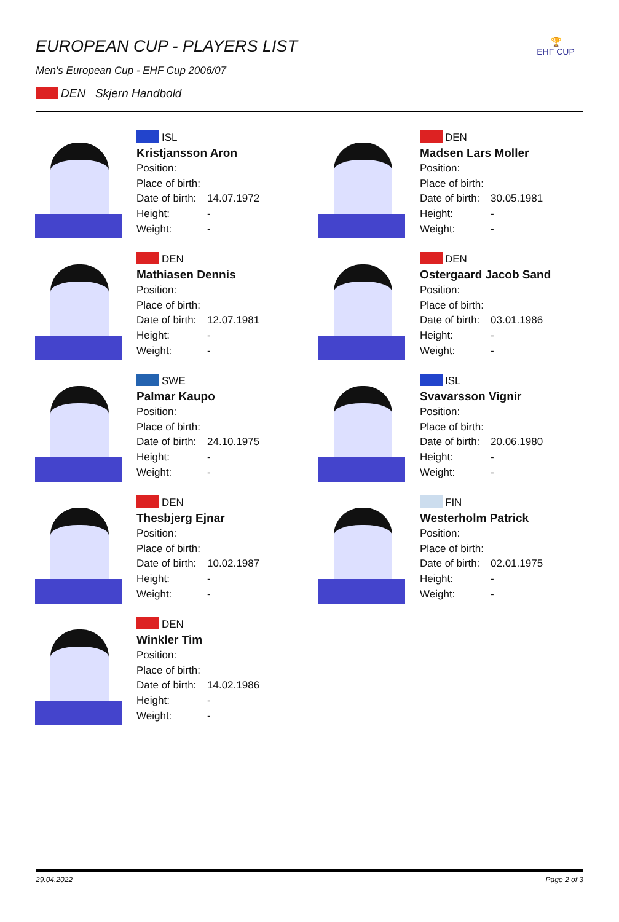EUROPEAN CUP - PLAYERS LIST
Men's European Cup - EHF Cup 2006/07
DEN Skjern Handbold
🏆
EHF CUP
ISL
Kristjansson Aron
Position:
Place of birth:
Date of birth: 14.07.1972
Height: -
Weight: -
DEN
Madsen Lars Moller
Position:
Place of birth:
Date of birth: 30.05.1981
Height: -
Weight: -
DEN
Mathiasen Dennis
Position:
Place of birth:
Date of birth: 12.07.1981
Height: -
Weight: -
DEN
Ostergaard Jacob Sand
Position:
Place of birth:
Date of birth: 03.01.1986
Height: -
Weight: -
SWE
Palmar Kaupo
Position:
Place of birth:
Date of birth: 24.10.1975
Height: -
Weight: -
ISL
Svavarsson Vignir
Position:
Place of birth:
Date of birth: 20.06.1980
Height: -
Weight: -
DEN
Thesbjerg Ejnar
Position:
Place of birth:
Date of birth: 10.02.1987
Height: -
Weight: -
FIN
Westerholm Patrick
Position:
Place of birth:
Date of birth: 02.01.1975
Height: -
Weight: -
DEN
Winkler Tim
Position:
Place of birth:
Date of birth: 14.02.1986
Height: -
Weight: -
29.04.2022 Page 2 of 3